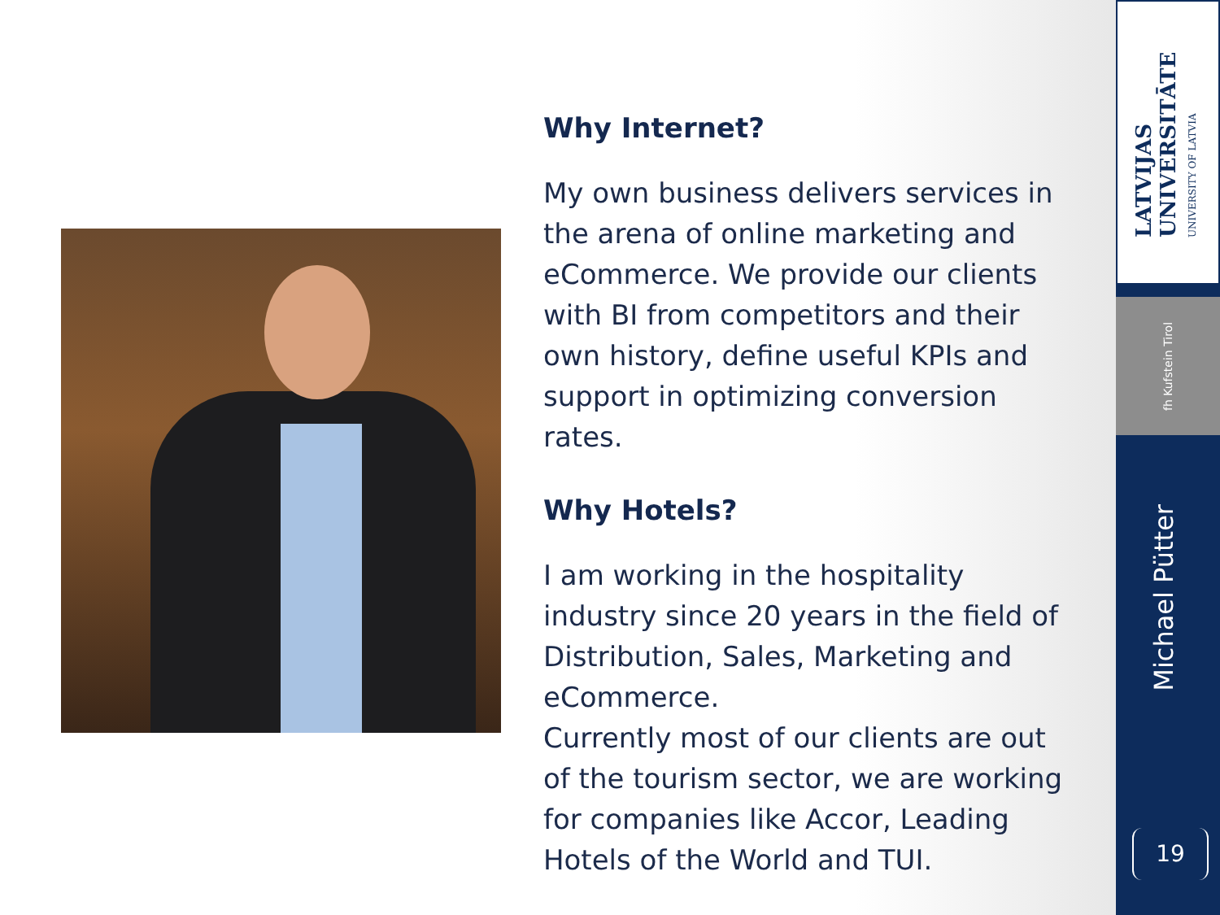Why Internet?
My own business delivers services in the arena of online marketing and eCommerce. We provide our clients with BI from competitors and their own history, define useful KPIs and support in optimizing conversion rates.
Why Hotels?
I am working in the hospitality industry since 20 years in the field of Distribution, Sales, Marketing and eCommerce.
Currently most of our clients are out of the tourism sector, we are working for companies like Accor, Leading Hotels of the World and TUI.
LATVIJAS UNIVERSITĀTE UNIVERSITY OF LATVIA
fh Kufstein Tirol
Michael Pütter
19